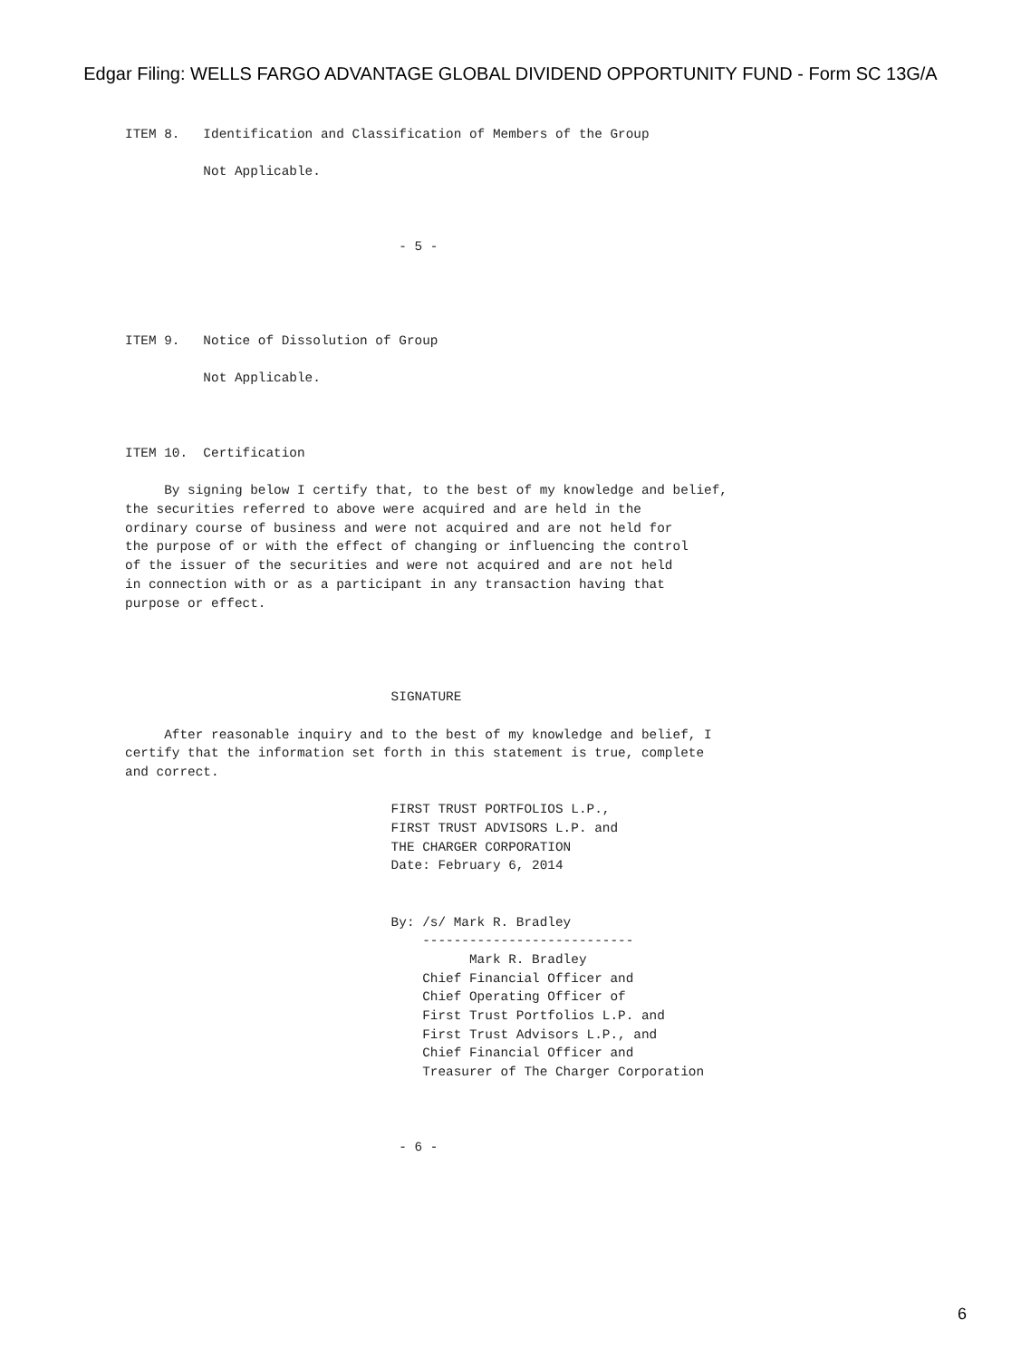Edgar Filing: WELLS FARGO ADVANTAGE GLOBAL DIVIDEND OPPORTUNITY FUND - Form SC 13G/A
ITEM 8.   Identification and Classification of Members of the Group

          Not Applicable.



                                   - 5 -




ITEM 9.   Notice of Dissolution of Group

          Not Applicable.



ITEM 10.  Certification

     By signing below I certify that, to the best of my knowledge and belief,
the securities referred to above were acquired and are held in the
ordinary course of business and were not acquired and are not held for
the purpose of or with the effect of changing or influencing the control
of the issuer of the securities and were not acquired and are not held
in connection with or as a participant in any transaction having that
purpose or effect.




                                  SIGNATURE

     After reasonable inquiry and to the best of my knowledge and belief, I
certify that the information set forth in this statement is true, complete
and correct.

                                  FIRST TRUST PORTFOLIOS L.P.,
                                  FIRST TRUST ADVISORS L.P. and
                                  THE CHARGER CORPORATION
                                  Date: February 6, 2014


                                  By: /s/ Mark R. Bradley
                                      ---------------------------
                                            Mark R. Bradley
                                      Chief Financial Officer and
                                      Chief Operating Officer of
                                      First Trust Portfolios L.P. and
                                      First Trust Advisors L.P., and
                                      Chief Financial Officer and
                                      Treasurer of The Charger Corporation



                                   - 6 -
6